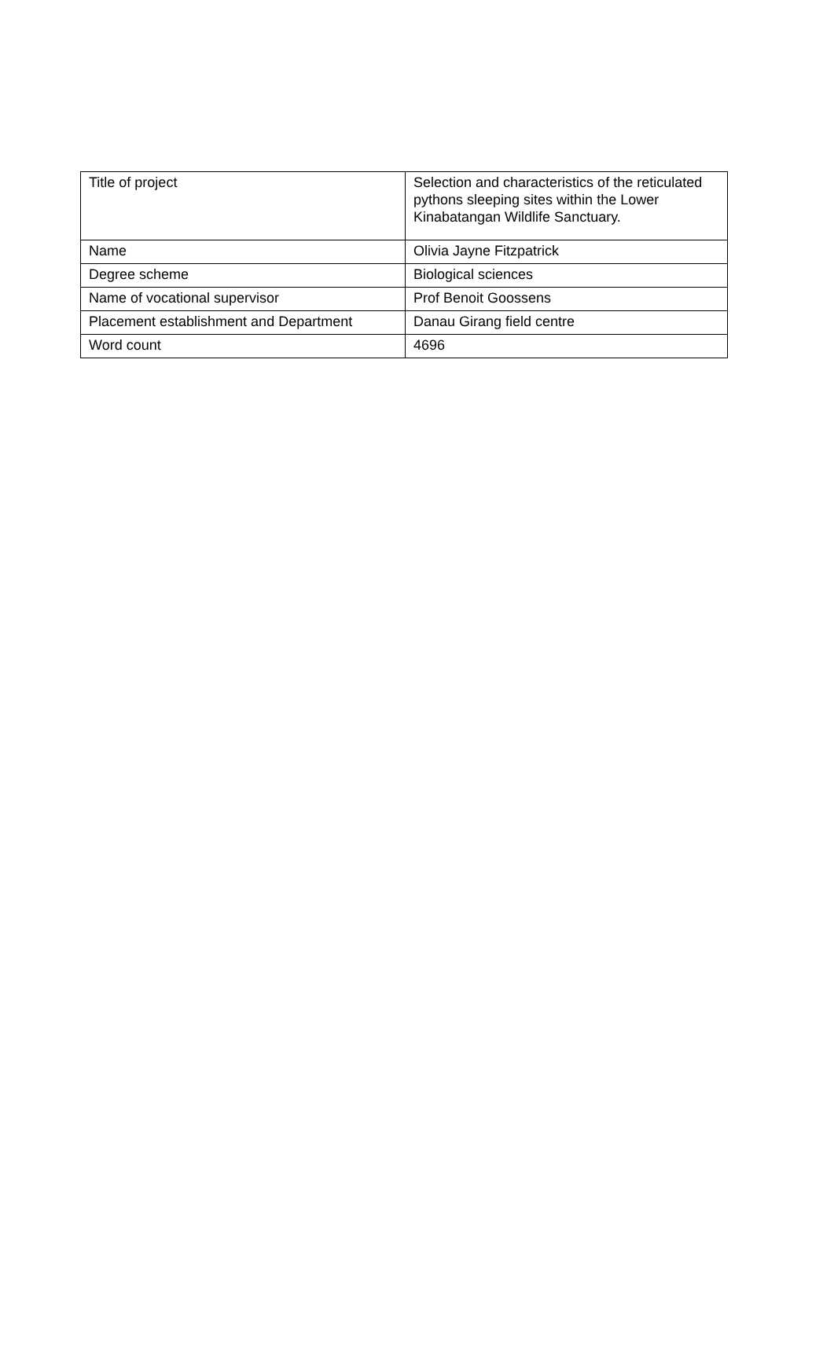| Title of project | Selection and characteristics of the reticulated pythons sleeping sites within the Lower Kinabatangan Wildlife Sanctuary. |
| Name | Olivia Jayne Fitzpatrick |
| Degree scheme | Biological sciences |
| Name of vocational supervisor | Prof Benoit Goossens |
| Placement establishment and Department | Danau Girang field centre |
| Word count | 4696 |